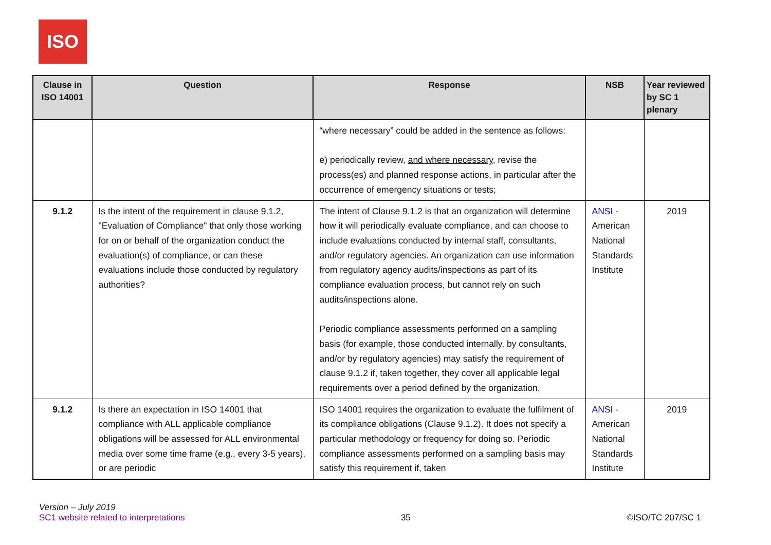ISO
| Clause in ISO 14001 | Question | Response | NSB | Year reviewed by SC 1 plenary |
| --- | --- | --- | --- | --- |
| | | “where necessary” could be added in the sentence as follows: e) periodically review, and where necessary , revise the process(es) and planned response actions, in particular after the occurrence of emergency situations or tests; | | |
| 9.1.2 | Is the intent of the requirement in clause 9.1.2, "Evaluation of Compliance" that only those working for on or behalf of the organization conduct the evaluation(s) of compliance, or can these evaluations include those conducted by regulatory authorities? | The intent of Clause 9.1.2 is that an organization will determine how it will periodically evaluate compliance, and can choose to include evaluations conducted by internal staff, consultants, and/or regulatory agencies. An organization can use information from regulatory agency audits/inspections as part of its compliance evaluation process, but cannot rely on such audits/inspections alone. Periodic compliance assessments performed on a sampling basis (for example, those conducted internally, by consultants, and/or by regulatory agencies) may satisfy the requirement of clause 9.1.2 if, taken together, they cover all applicable legal requirements over a period defined by the organization. | ANSI - American National Standards Institute | 2019 |
| 9.1.2 | Is there an expectation in ISO 14001 that compliance with ALL applicable compliance obligations will be assessed for ALL environmental media over some time frame (e.g., every 3-5 years), or are periodic | ISO 14001 requires the organization to evaluate the fulfilment of its compliance obligations (Clause 9.1.2). It does not specify a particular methodology or frequency for doing so. Periodic compliance assessments performed on a sampling basis may satisfy this requirement if, taken | ANSI - American National Standards Institute | 2019 |
Version – July 2019
SC1 website related to interpretations
35
©ISO/TC 207/SC 1